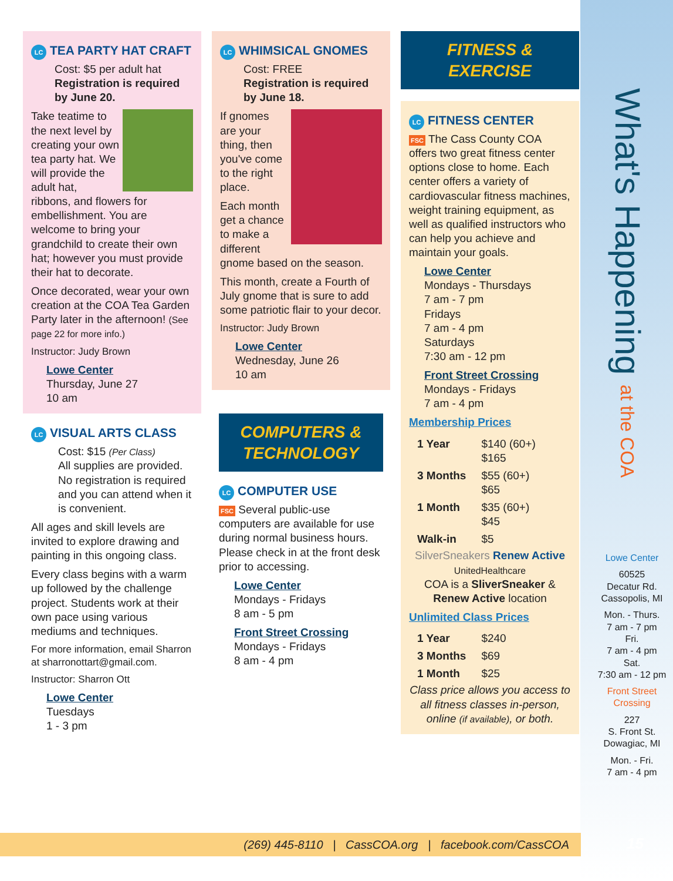What's Happening at the COA
LC TEA PARTY HAT CRAFT
Cost: $5 per adult hat
Registration is required by June 20.
Take teatime to the next level by creating your own tea party hat. We will provide the adult hat, ribbons, and flowers for embellishment. You are welcome to bring your grandchild to create their own hat; however you must provide their hat to decorate.
Once decorated, wear your own creation at the COA Tea Garden Party later in the afternoon! (See page 22 for more info.)
Instructor: Judy Brown
Lowe Center
Thursday, June 27
10 am
LC VISUAL ARTS CLASS
Cost: $15 (Per Class)
All supplies are provided. No registration is required and you can attend when it is convenient.
All ages and skill levels are invited to explore drawing and painting in this ongoing class.
Every class begins with a warm up followed by the challenge project. Students work at their own pace using various mediums and techniques.
For more information, email Sharron at sharronottart@gmail.com.
Instructor: Sharron Ott
Lowe Center
Tuesdays
1 - 3 pm
LC WHIMSICAL GNOMES
Cost: FREE
Registration is required by June 18.
If gnomes are your thing, then you've come to the right place.
Each month get a chance to make a different gnome based on the season.
This month, create a Fourth of July gnome that is sure to add some patriotic flair to your decor.
Instructor: Judy Brown
Lowe Center
Wednesday, June 26
10 am
COMPUTERS &
TECHNOLOGY
LC COMPUTER USE
FSC Several public-use computers are available for use during normal business hours. Please check in at the front desk prior to accessing.
Lowe Center
Mondays - Fridays
8 am - 5 pm
Front Street Crossing
Mondays - Fridays
8 am - 4 pm
FITNESS &
EXERCISE
LC FITNESS CENTER
FSC The Cass County COA offers two great fitness center options close to home. Each center offers a variety of cardiovascular fitness machines, weight training equipment, as well as qualified instructors who can help you achieve and maintain your goals.
Lowe Center
Mondays - Thursdays
7 am - 7 pm
Fridays
7 am - 4 pm
Saturdays
7:30 am - 12 pm
Front Street Crossing
Mondays - Fridays
7 am - 4 pm
Membership Prices
| 1 Year | $140 (60+) $165 |
| 3 Months | $55 (60+) $65 |
| 1 Month | $35 (60+) $45 |
| Walk-in | $5 |
SilverSneakers Renew Active UnitedHealthcare
COA is a SliverSneaker & Renew Active location
Unlimited Class Prices
| 1 Year | $240 |
| 3 Months | $69 |
| 1 Month | $25 |
Class price allows you access to all fitness classes in-person, online (if available), or both.
Lowe Center
60525
Decatur Rd.
Cassopolis, MI
Mon. - Thurs.
7 am - 7 pm
Fri.
7 am - 4 pm
Sat.
7:30 am - 12 pm
Front Street Crossing
227
S. Front St.
Dowagiac, MI
Mon. - Fri.
7 am - 4 pm
(269) 445-8110 | CassCOA.org | facebook.com/CassCOA 15